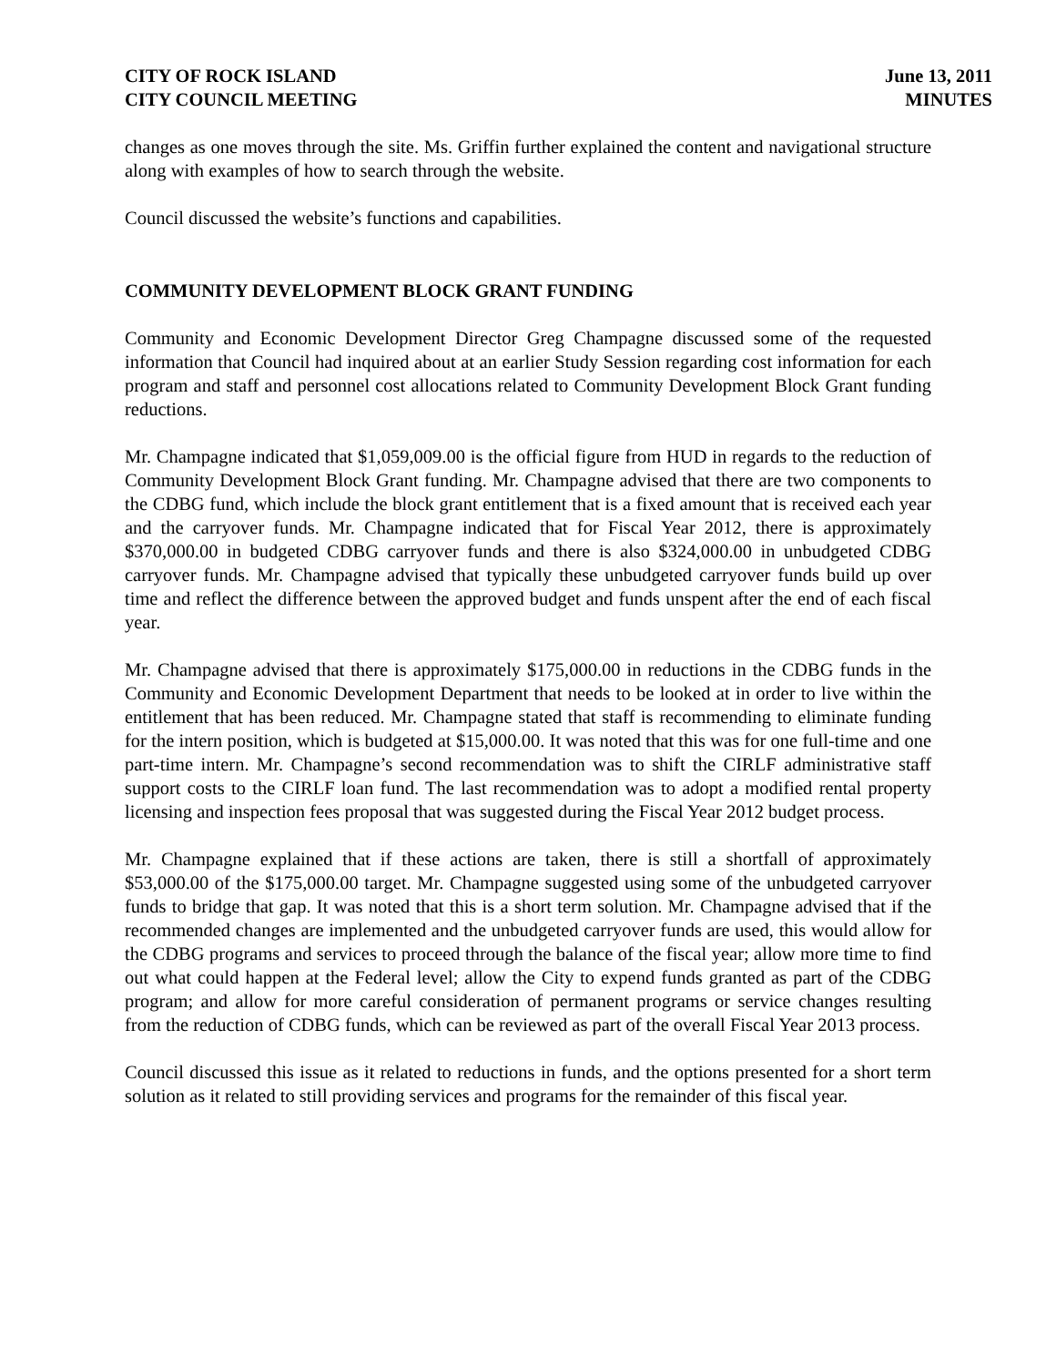CITY OF ROCK ISLAND
CITY COUNCIL MEETING
June 13, 2011
MINUTES
changes as one moves through the site. Ms. Griffin further explained the content and navigational structure along with examples of how to search through the website.
Council discussed the website’s functions and capabilities.
COMMUNITY DEVELOPMENT BLOCK GRANT FUNDING
Community and Economic Development Director Greg Champagne discussed some of the requested information that Council had inquired about at an earlier Study Session regarding cost information for each program and staff and personnel cost allocations related to Community Development Block Grant funding reductions.
Mr. Champagne indicated that $1,059,009.00 is the official figure from HUD in regards to the reduction of Community Development Block Grant funding. Mr. Champagne advised that there are two components to the CDBG fund, which include the block grant entitlement that is a fixed amount that is received each year and the carryover funds. Mr. Champagne indicated that for Fiscal Year 2012, there is approximately $370,000.00 in budgeted CDBG carryover funds and there is also $324,000.00 in unbudgeted CDBG carryover funds. Mr. Champagne advised that typically these unbudgeted carryover funds build up over time and reflect the difference between the approved budget and funds unspent after the end of each fiscal year.
Mr. Champagne advised that there is approximately $175,000.00 in reductions in the CDBG funds in the Community and Economic Development Department that needs to be looked at in order to live within the entitlement that has been reduced. Mr. Champagne stated that staff is recommending to eliminate funding for the intern position, which is budgeted at $15,000.00. It was noted that this was for one full-time and one part-time intern. Mr. Champagne’s second recommendation was to shift the CIRLF administrative staff support costs to the CIRLF loan fund. The last recommendation was to adopt a modified rental property licensing and inspection fees proposal that was suggested during the Fiscal Year 2012 budget process.
Mr. Champagne explained that if these actions are taken, there is still a shortfall of approximately $53,000.00 of the $175,000.00 target. Mr. Champagne suggested using some of the unbudgeted carryover funds to bridge that gap. It was noted that this is a short term solution. Mr. Champagne advised that if the recommended changes are implemented and the unbudgeted carryover funds are used, this would allow for the CDBG programs and services to proceed through the balance of the fiscal year; allow more time to find out what could happen at the Federal level; allow the City to expend funds granted as part of the CDBG program; and allow for more careful consideration of permanent programs or service changes resulting from the reduction of CDBG funds, which can be reviewed as part of the overall Fiscal Year 2013 process.
Council discussed this issue as it related to reductions in funds, and the options presented for a short term solution as it related to still providing services and programs for the remainder of this fiscal year.